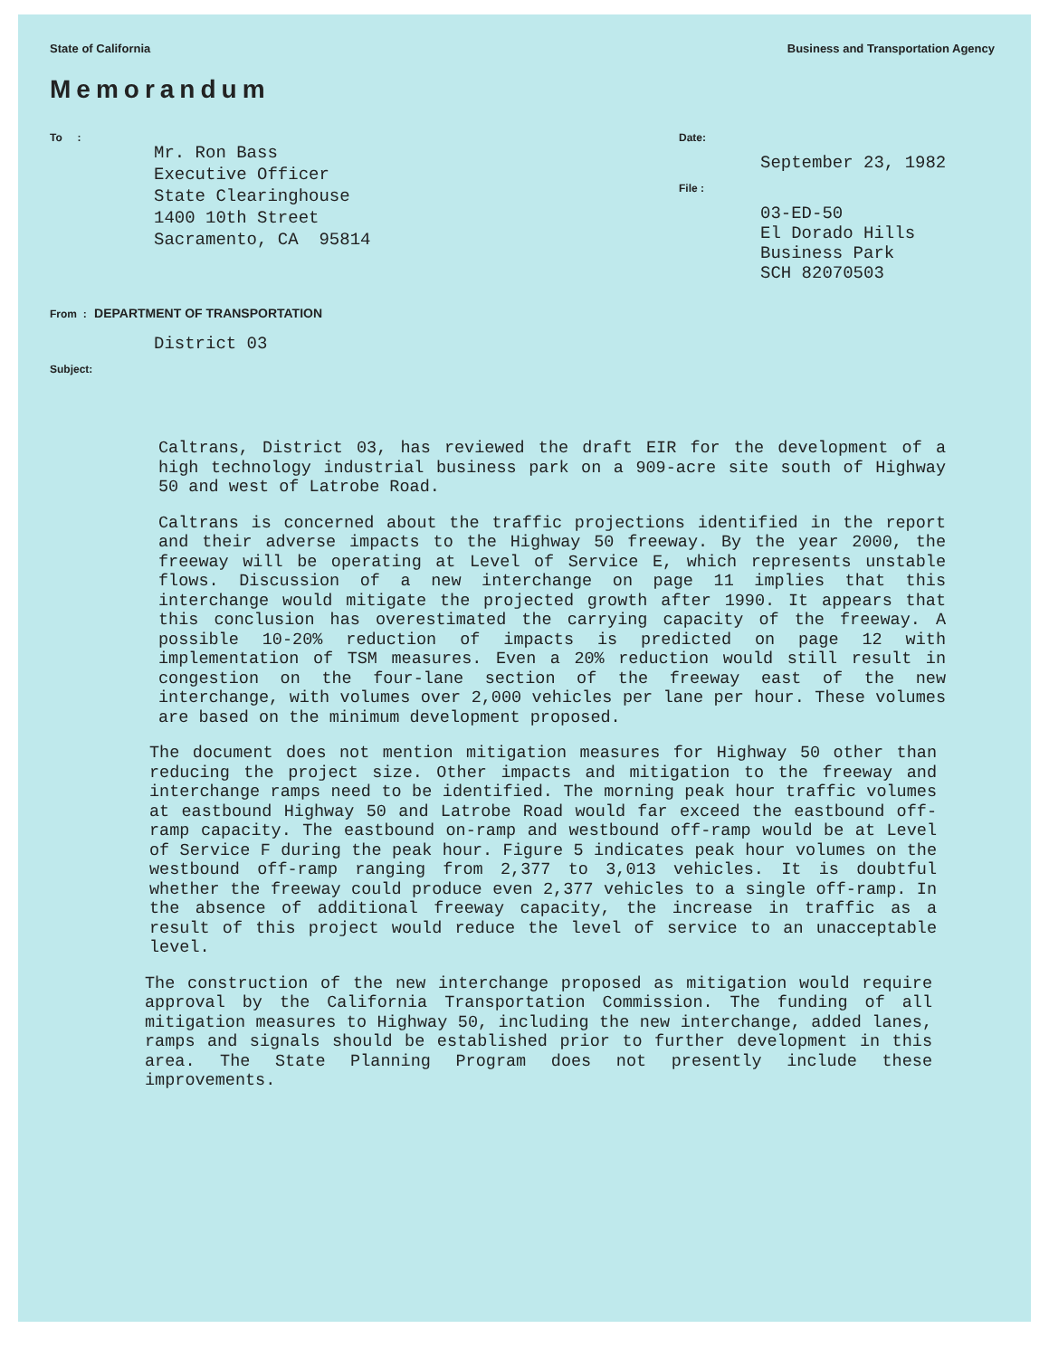State of California Business and Transportation Agency
Memorandum
To :
Mr. Ron Bass
Executive Officer
State Clearinghouse
1400 10th Street
Sacramento, CA 95814
Date:
September 23, 1982
File :
03-ED-50
El Dorado Hills
Business Park
SCH 82070503
From : DEPARTMENT OF TRANSPORTATION
District 03
Subject:
Caltrans, District 03, has reviewed the draft EIR for the development of a high technology industrial business park on a 909-acre site south of Highway 50 and west of Latrobe Road.
Caltrans is concerned about the traffic projections identified in the report and their adverse impacts to the Highway 50 freeway. By the year 2000, the freeway will be operating at Level of Service E, which represents unstable flows. Discussion of a new interchange on page 11 implies that this interchange would mitigate the projected growth after 1990. It appears that this conclusion has overestimated the carrying capacity of the freeway. A possible 10-20% reduction of impacts is predicted on page 12 with implementation of TSM measures. Even a 20% reduction would still result in congestion on the four-lane section of the freeway east of the new interchange, with volumes over 2,000 vehicles per lane per hour. These volumes are based on the minimum development proposed.
The document does not mention mitigation measures for Highway 50 other than reducing the project size. Other impacts and mitigation to the freeway and interchange ramps need to be identified. The morning peak hour traffic volumes at eastbound Highway 50 and Latrobe Road would far exceed the eastbound off-ramp capacity. The eastbound on-ramp and westbound off-ramp would be at Level of Service F during the peak hour. Figure 5 indicates peak hour volumes on the westbound off-ramp ranging from 2,377 to 3,013 vehicles. It is doubtful whether the freeway could produce even 2,377 vehicles to a single off-ramp. In the absence of additional freeway capacity, the increase in traffic as a result of this project would reduce the level of service to an unacceptable level.
The construction of the new interchange proposed as mitigation would require approval by the California Transportation Commission. The funding of all mitigation measures to Highway 50, including the new interchange, added lanes, ramps and signals should be established prior to further development in this area. The State Planning Program does not presently include these improvements.